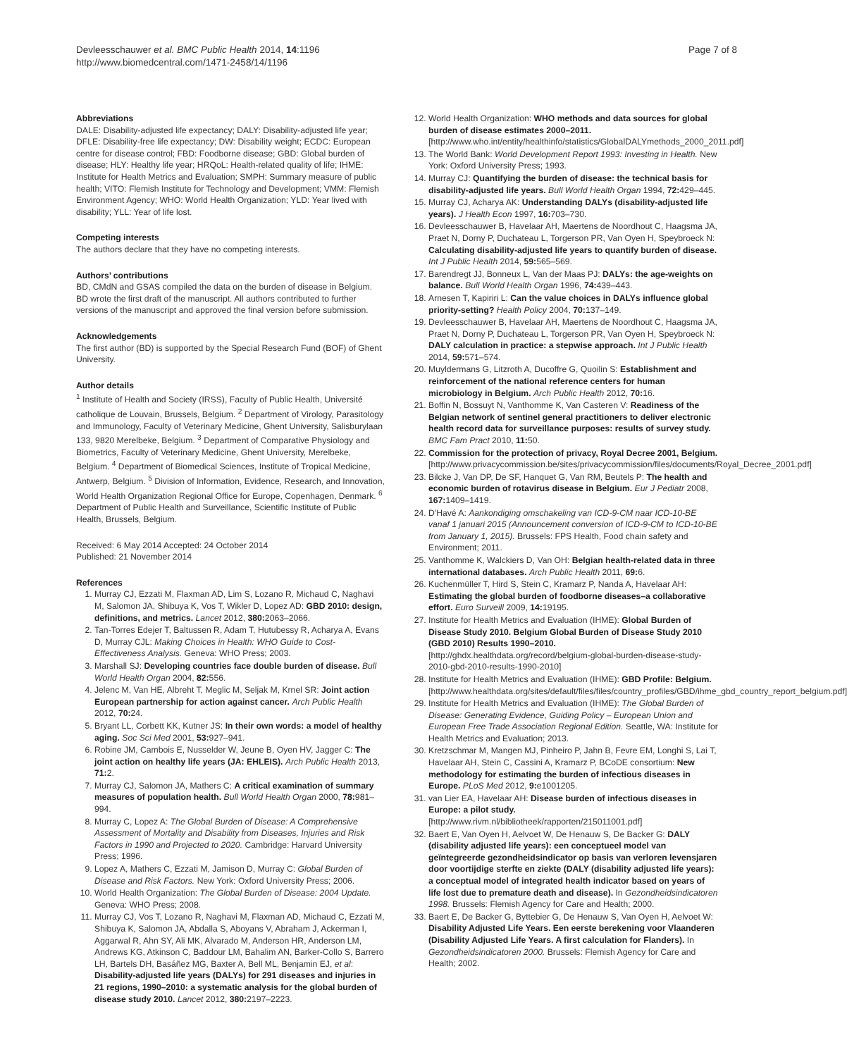Devleesschauwer et al. BMC Public Health 2014, 14:1196
http://www.biomedcentral.com/1471-2458/14/1196
Page 7 of 8
Abbreviations
DALE: Disability-adjusted life expectancy; DALY: Disability-adjusted life year; DFLE: Disability-free life expectancy; DW: Disability weight; ECDC: European centre for disease control; FBD: Foodborne disease; GBD: Global burden of disease; HLY: Healthy life year; HRQoL: Health-related quality of life; IHME: Institute for Health Metrics and Evaluation; SMPH: Summary measure of public health; VITO: Flemish Institute for Technology and Development; VMM: Flemish Environment Agency; WHO: World Health Organization; YLD: Year lived with disability; YLL: Year of life lost.
Competing interests
The authors declare that they have no competing interests.
Authors’ contributions
BD, CMdN and GSAS compiled the data on the burden of disease in Belgium. BD wrote the first draft of the manuscript. All authors contributed to further versions of the manuscript and approved the final version before submission.
Acknowledgements
The first author (BD) is supported by the Special Research Fund (BOF) of Ghent University.
Author details
<sup>1</sup> Institute of Health and Society (IRSS), Faculty of Public Health, Université catholique de Louvain, Brussels, Belgium. <sup>2</sup> Department of Virology, Parasitology and Immunology, Faculty of Veterinary Medicine, Ghent University, Salisburylaan 133, 9820 Merelbeke, Belgium. <sup>3</sup> Department of Comparative Physiology and Biometrics, Faculty of Veterinary Medicine, Ghent University, Merelbeke, Belgium. <sup>4</sup> Department of Biomedical Sciences, Institute of Tropical Medicine, Antwerp, Belgium. <sup>5</sup> Division of Information, Evidence, Research, and Innovation, World Health Organization Regional Office for Europe, Copenhagen, Denmark. <sup>6</sup> Department of Public Health and Surveillance, Scientific Institute of Public Health, Brussels, Belgium.
Received: 6 May 2014 Accepted: 24 October 2014
Published: 21 November 2014
References
1. Murray CJ, Ezzati M, Flaxman AD, Lim S, Lozano R, Michaud C, Naghavi M, Salomon JA, Shibuya K, Vos T, Wikler D, Lopez AD: GBD 2010: design, definitions, and metrics. Lancet 2012, 380: 2063–2066.
2. Tan-Torres Edejer T, Baltussen R, Adam T, Hutubessy R, Acharya A, Evans D, Murray CJL: Making Choices in Health: WHO Guide to Cost-Effectiveness Analysis. Geneva: WHO Press; 2003.
3. Marshall SJ: Developing countries face double burden of disease. Bull World Health Organ 2004, 82: 556.
4. Jelenc M, Van HE, Albreht T, Meglic M, Seljak M, Krnel SR: Joint action European partnership for action against cancer. Arch Public Health 2012, 70: 24.
5. Bryant LL, Corbett KK, Kutner JS: In their own words: a model of healthy aging. Soc Sci Med 2001, 53: 927–941.
6. Robine JM, Cambois E, Nusselder W, Jeune B, Oyen HV, Jagger C: The joint action on healthy life years (JA: EHLEIS). Arch Public Health 2013, 71: 2.
7. Murray CJ, Salomon JA, Mathers C: A critical examination of summary measures of population health. Bull World Health Organ 2000, 78: 981–994.
8. Murray C, Lopez A: The Global Burden of Disease: A Comprehensive Assessment of Mortality and Disability from Diseases, Injuries and Risk Factors in 1990 and Projected to 2020. Cambridge: Harvard University Press; 1996.
9. Lopez A, Mathers C, Ezzati M, Jamison D, Murray C: Global Burden of Disease and Risk Factors. New York: Oxford University Press; 2006.
10. World Health Organization: The Global Burden of Disease: 2004 Update. Geneva: WHO Press; 2008.
11. Murray CJ, Vos T, Lozano R, Naghavi M, Flaxman AD, Michaud C, Ezzati M, Shibuya K, Salomon JA, Abdalla S, Aboyans V, Abraham J, Ackerman I, Aggarwal R, Ahn SY, Ali MK, Alvarado M, Anderson HR, Anderson LM, Andrews KG, Atkinson C, Baddour LM, Bahalim AN, Barker-Collo S, Barrero LH, Bartels DH, Basáñez MG, Baxter A, Bell ML, Benjamin EJ, et al: Disability-adjusted life years (DALYs) for 291 diseases and injuries in 21 regions, 1990–2010: a systematic analysis for the global burden of disease study 2010. Lancet 2012, 380: 2197–2223.
12. World Health Organization: WHO methods and data sources for global burden of disease estimates 2000–2011. [http://www.who.int/entity/healthinfo/statistics/GlobalDALYmethods_2000_2011.pdf]
13. The World Bank: World Development Report 1993: Investing in Health. New York: Oxford University Press; 1993.
14. Murray CJ: Quantifying the burden of disease: the technical basis for disability-adjusted life years. Bull World Health Organ 1994, 72: 429–445.
15. Murray CJ, Acharya AK: Understanding DALYs (disability-adjusted life years). J Health Econ 1997, 16: 703–730.
16. Devleesschauwer B, Havelaar AH, Maertens de Noordhout C, Haagsma JA, Praet N, Dorny P, Duchateau L, Torgerson PR, Van Oyen H, Speybroeck N: Calculating disability-adjusted life years to quantify burden of disease. Int J Public Health 2014, 59: 565–569.
17. Barendregt JJ, Bonneux L, Van der Maas PJ: DALYs: the age-weights on balance. Bull World Health Organ 1996, 74: 439–443.
18. Arnesen T, Kapiriri L: Can the value choices in DALYs influence global priority-setting? Health Policy 2004, 70: 137–149.
19. Devleesschauwer B, Havelaar AH, Maertens de Noordhout C, Haagsma JA, Praet N, Dorny P, Duchateau L, Torgerson PR, Van Oyen H, Speybroeck N: DALY calculation in practice: a stepwise approach. Int J Public Health 2014, 59: 571–574.
20. Muyldermans G, Litzroth A, Ducoffre G, Quoilin S: Establishment and reinforcement of the national reference centers for human microbiology in Belgium. Arch Public Health 2012, 70: 16.
21. Boffin N, Bossuyt N, Vanthomme K, Van Casteren V: Readiness of the Belgian network of sentinel general practitioners to deliver electronic health record data for surveillance purposes: results of survey study. BMC Fam Pract 2010, 11: 50.
22. Commission for the protection of privacy, Royal Decree 2001, Belgium. [http://www.privacycommission.be/sites/privacycommission/files/documents/Royal_Decree_2001.pdf]
23. Bilcke J, Van DP, De SF, Hanquet G, Van RM, Beutels P: The health and economic burden of rotavirus disease in Belgium. Eur J Pediatr 2008, 167: 1409–1419.
24. D'Havé A: Aankondiging omschakeling van ICD-9-CM naar ICD-10-BE vanaf 1 januari 2015 (Announcement conversion of ICD-9-CM to ICD-10-BE from January 1, 2015). Brussels: FPS Health, Food chain safety and Environment; 2011.
25. Vanthomme K, Walckiers D, Van OH: Belgian health-related data in three international databases. Arch Public Health 2011, 69: 6.
26. Kuchenmüller T, Hird S, Stein C, Kramarz P, Nanda A, Havelaar AH: Estimating the global burden of foodborne diseases–a collaborative effort. Euro Surveill 2009, 14: 19195.
27. Institute for Health Metrics and Evaluation (IHME): Global Burden of Disease Study 2010. Belgium Global Burden of Disease Study 2010 (GBD 2010) Results 1990–2010. [http://ghdx.healthdata.org/record/belgium-global-burden-disease-study-2010-gbd-2010-results-1990-2010]
28. Institute for Health Metrics and Evaluation (IHME): GBD Profile: Belgium. [http://www.healthdata.org/sites/default/files/files/country_profiles/GBD/ihme_gbd_country_report_belgium.pdf]
29. Institute for Health Metrics and Evaluation (IHME): The Global Burden of Disease: Generating Evidence, Guiding Policy – European Union and European Free Trade Association Regional Edition. Seattle, WA: Institute for Health Metrics and Evaluation; 2013.
30. Kretzschmar M, Mangen MJ, Pinheiro P, Jahn B, Fevre EM, Longhi S, Lai T, Havelaar AH, Stein C, Cassini A, Kramarz P, BCoDE consortium: New methodology for estimating the burden of infectious diseases in Europe. PLoS Med 2012, 9: e1001205.
31. van Lier EA, Havelaar AH: Disease burden of infectious diseases in Europe: a pilot study. [http://www.rivm.nl/bibliotheek/rapporten/215011001.pdf]
32. Baert E, Van Oyen H, Aelvoet W, De Henauw S, De Backer G: DALY (disability adjusted life years): een conceptueel model van geïntegreerde gezondheidsindicator op basis van verloren levensjaren door voortijdige sterfte en ziekte (DALY (disability adjusted life years): a conceptual model of integrated health indicator based on years of life lost due to premature death and disease). In Gezondheidsindicatoren 1998. Brussels: Flemish Agency for Care and Health; 2000.
33. Baert E, De Backer G, Byttebier G, De Henauw S, Van Oyen H, Aelvoet W: Disability Adjusted Life Years. Een eerste berekening voor Vlaanderen (Disability Adjusted Life Years. A first calculation for Flanders). In Gezondheidsindicatoren 2000. Brussels: Flemish Agency for Care and Health; 2002.